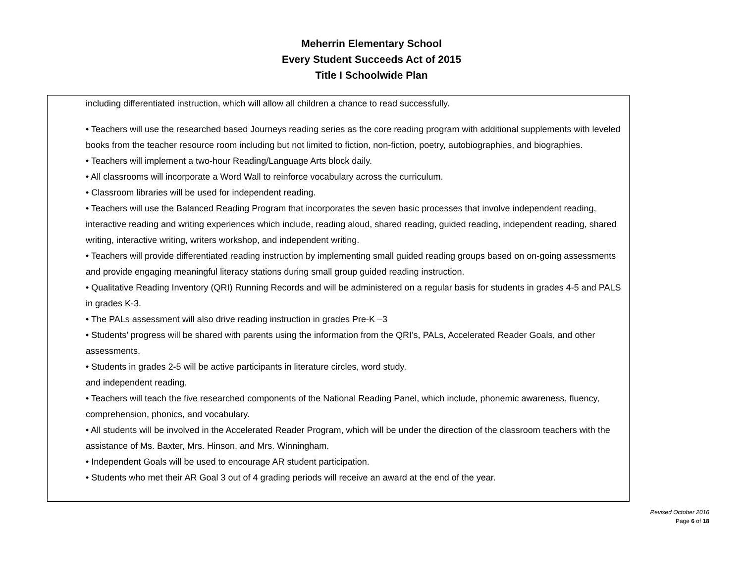Meherrin Elementary School
Every Student Succeeds Act of 2015
Title I Schoolwide Plan
including differentiated instruction, which will allow all children a chance to read successfully.
• Teachers will use the researched based Journeys reading series as the core reading program with additional supplements with leveled books from the teacher resource room including but not limited to fiction, non-fiction, poetry, autobiographies, and biographies.
• Teachers will implement a two-hour Reading/Language Arts block daily.
• All classrooms will incorporate a Word Wall to reinforce vocabulary across the curriculum.
• Classroom libraries will be used for independent reading.
• Teachers will use the Balanced Reading Program that incorporates the seven basic processes that involve independent reading, interactive reading and writing experiences which include, reading aloud, shared reading, guided reading, independent reading, shared writing, interactive writing, writers workshop, and independent writing.
• Teachers will provide differentiated reading instruction by implementing small guided reading groups based on on-going assessments and provide engaging meaningful literacy stations during small group guided reading instruction.
• Qualitative Reading Inventory (QRI) Running Records and will be administered on a regular basis for students in grades 4-5 and PALS in grades K-3.
• The PALs assessment will also drive reading instruction in grades Pre-K –3
• Students’ progress will be shared with parents using the information from the QRI’s, PALs, Accelerated Reader Goals, and other assessments.
• Students in grades 2-5 will be active participants in literature circles, word study,
and independent reading.
• Teachers will teach the five researched components of the National Reading Panel, which include, phonemic awareness, fluency, comprehension, phonics, and vocabulary.
• All students will be involved in the Accelerated Reader Program, which will be under the direction of the classroom teachers with the assistance of Ms. Baxter, Mrs. Hinson, and Mrs. Winningham.
• Independent Goals will be used to encourage AR student participation.
• Students who met their AR Goal 3 out of 4 grading periods will receive an award at the end of the year.
Revised October 2016
Page 6 of 18